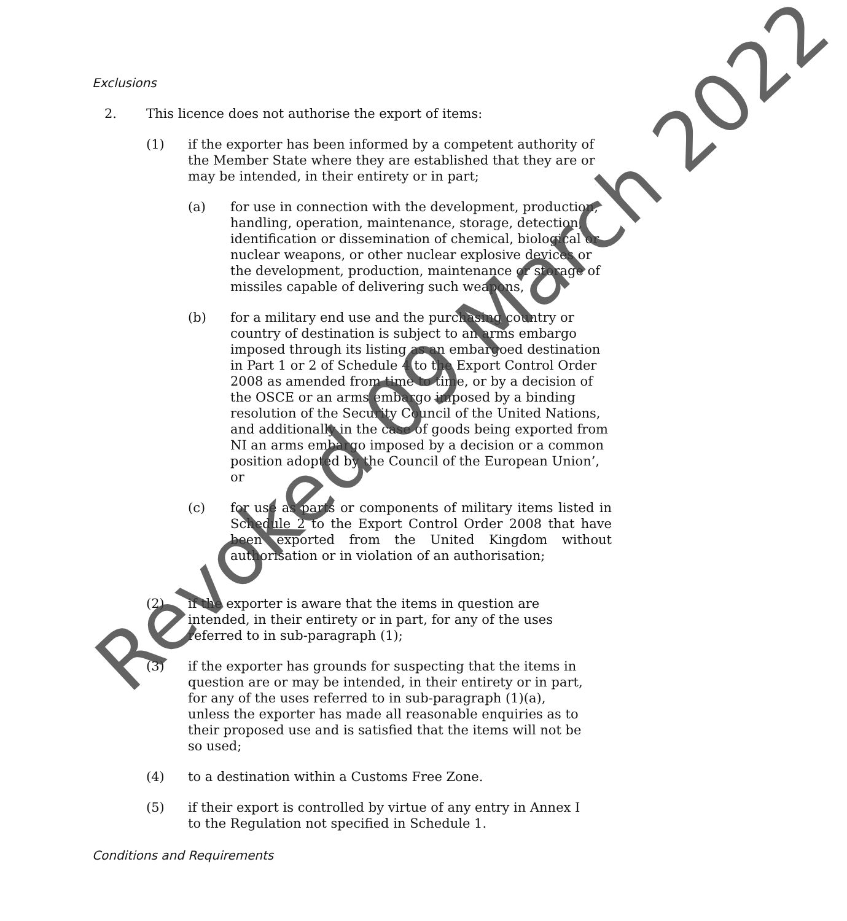Exclusions
2. This licence does not authorise the export of items:
(1) if the exporter has been informed by a competent authority of the Member State where they are established that they are or may be intended, in their entirety or in part;
(a) for use in connection with the development, production, handling, operation, maintenance, storage, detection, identification or dissemination of chemical, biological or nuclear weapons, or other nuclear explosive devices or the development, production, maintenance or storage of missiles capable of delivering such weapons,
(b) for a military end use and the purchasing country or country of destination is subject to an arms embargo imposed through its listing as an embargoed destination in Part 1 or 2 of Schedule 4 to the Export Control Order 2008 as amended from time to time, or by a decision of the OSCE or an arms embargo imposed by a binding resolution of the Security Council of the United Nations, and additionally in the case of goods being exported from NI an arms embargo imposed by a decision or a common position adopted by the Council of the European Union’, or
(c) for use as parts or components of military items listed in Schedule 2 to the Export Control Order 2008 that have been exported from the United Kingdom without authorisation or in violation of an authorisation;
(2) if the exporter is aware that the items in question are intended, in their entirety or in part, for any of the uses referred to in sub-paragraph (1);
(3) if the exporter has grounds for suspecting that the items in question are or may be intended, in their entirety or in part, for any of the uses referred to in sub-paragraph (1)(a), unless the exporter has made all reasonable enquiries as to their proposed use and is satisfied that the items will not be so used;
(4) to a destination within a Customs Free Zone.
(5) if their export is controlled by virtue of any entry in Annex I to the Regulation not specified in Schedule 1.
Conditions and Requirements
Revoked 09 March 2022